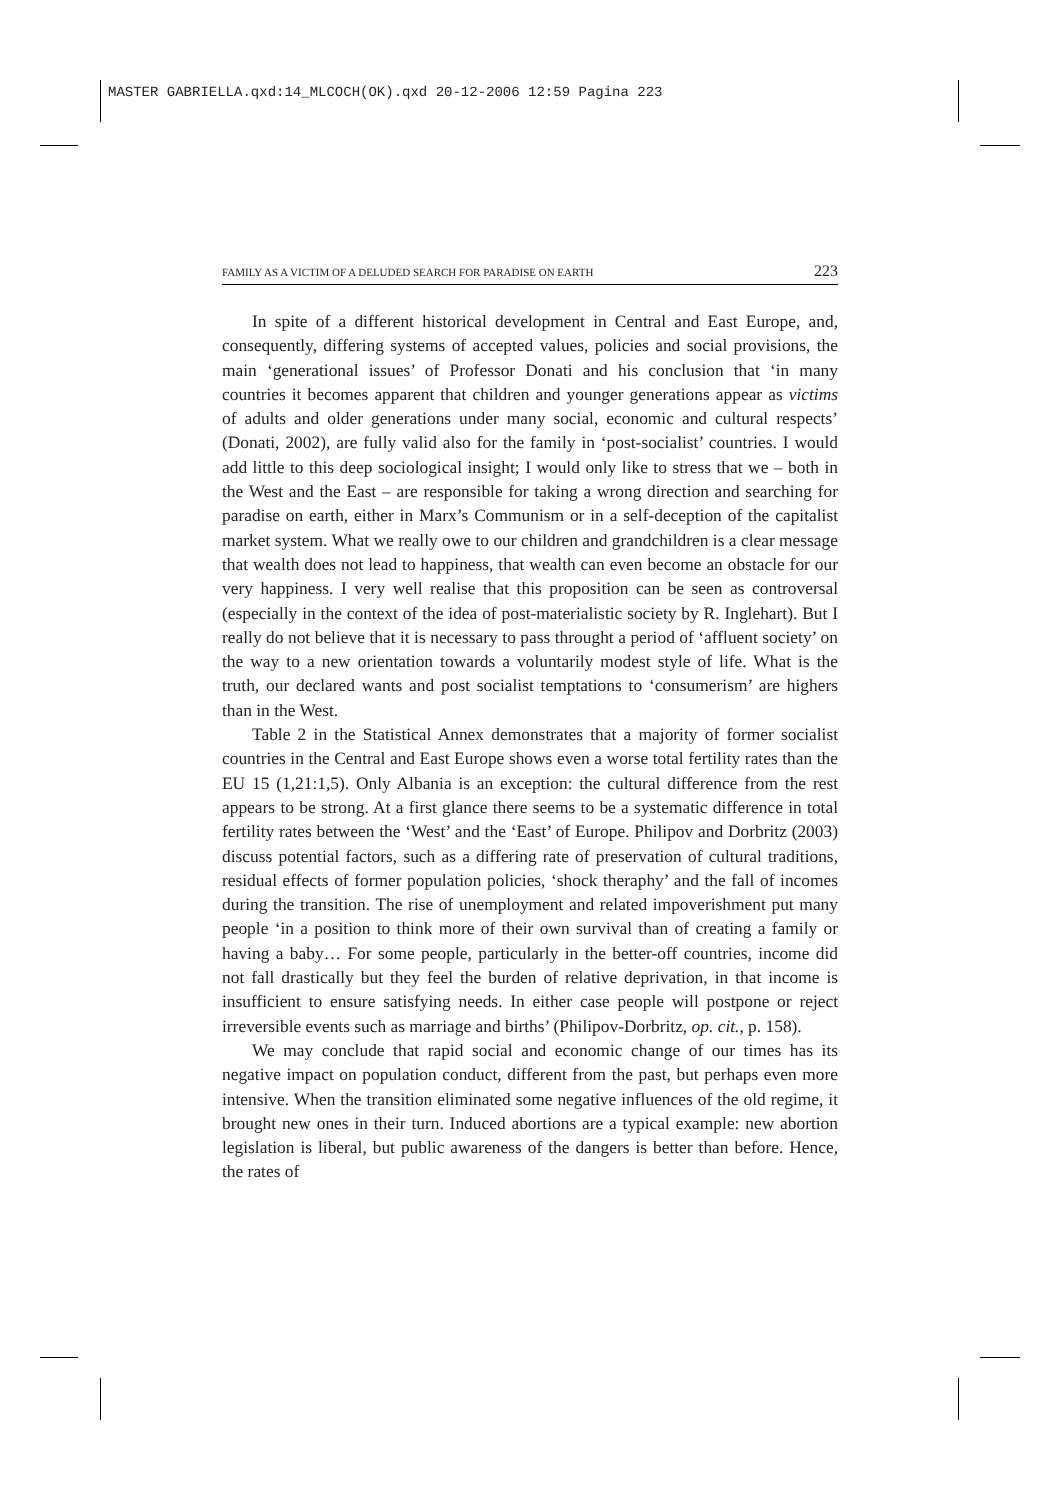MASTER GABRIELLA.qxd:14_MLCOCH(OK).qxd 20-12-2006 12:59 Pagina 223
FAMILY AS A VICTIM OF A DELUDED SEARCH FOR PARADISE ON EARTH 223
In spite of a different historical development in Central and East Europe, and, consequently, differing systems of accepted values, policies and social provisions, the main ‘generational issues’ of Professor Donati and his conclusion that ‘in many countries it becomes apparent that children and younger generations appear as victims of adults and older generations under many social, economic and cultural respects’ (Donati, 2002), are fully valid also for the family in ‘post-socialist’ countries. I would add little to this deep sociological insight; I would only like to stress that we – both in the West and the East – are responsible for taking a wrong direction and searching for paradise on earth, either in Marx’s Communism or in a self-deception of the capitalist market system. What we really owe to our children and grandchildren is a clear message that wealth does not lead to happiness, that wealth can even become an obstacle for our very happiness. I very well realise that this proposition can be seen as controversal (especially in the context of the idea of post-materialistic society by R. Inglehart). But I really do not believe that it is necessary to pass throught a period of ‘affluent society’ on the way to a new orientation towards a voluntarily modest style of life. What is the truth, our declared wants and post socialist temptations to ‘consumerism’ are highers than in the West.
Table 2 in the Statistical Annex demonstrates that a majority of former socialist countries in the Central and East Europe shows even a worse total fertility rates than the EU 15 (1,21:1,5). Only Albania is an exception: the cultural difference from the rest appears to be strong. At a first glance there seems to be a systematic difference in total fertility rates between the ‘West’ and the ‘East’ of Europe. Philipov and Dorbritz (2003) discuss potential factors, such as a differing rate of preservation of cultural traditions, residual effects of former population policies, ‘shock theraphy’ and the fall of incomes during the transition. The rise of unemployment and related impoverishment put many people ‘in a position to think more of their own survival than of creating a family or having a baby… For some people, particularly in the better-off countries, income did not fall drastically but they feel the burden of relative deprivation, in that income is insufficient to ensure satisfying needs. In either case people will postpone or reject irreversible events such as marriage and births’ (Philipov-Dorbritz, op. cit., p. 158).
We may conclude that rapid social and economic change of our times has its negative impact on population conduct, different from the past, but perhaps even more intensive. When the transition eliminated some negative influences of the old regime, it brought new ones in their turn. Induced abortions are a typical example: new abortion legislation is liberal, but public awareness of the dangers is better than before. Hence, the rates of